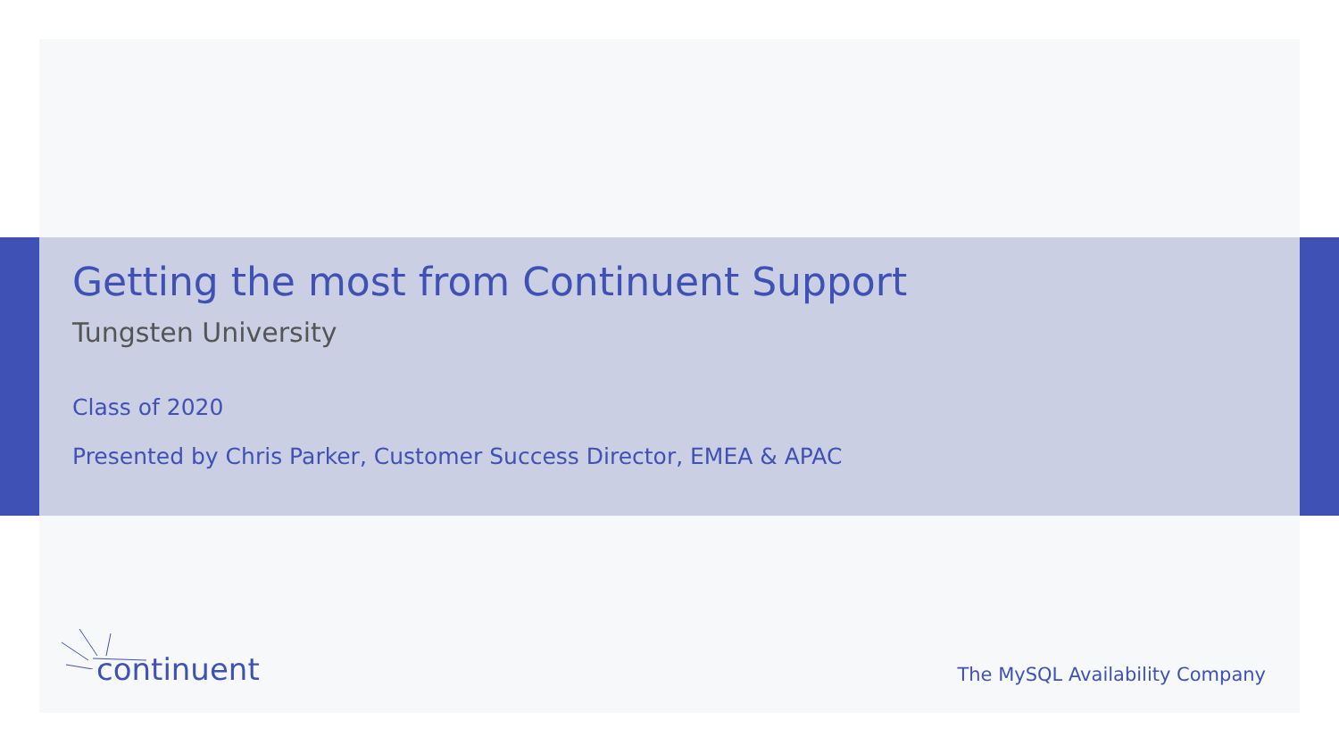Getting the most from Continuent Support
Tungsten University
Class of 2020
Presented by Chris Parker, Customer Success Director, EMEA & APAC
continuent
The MySQL Availability Company